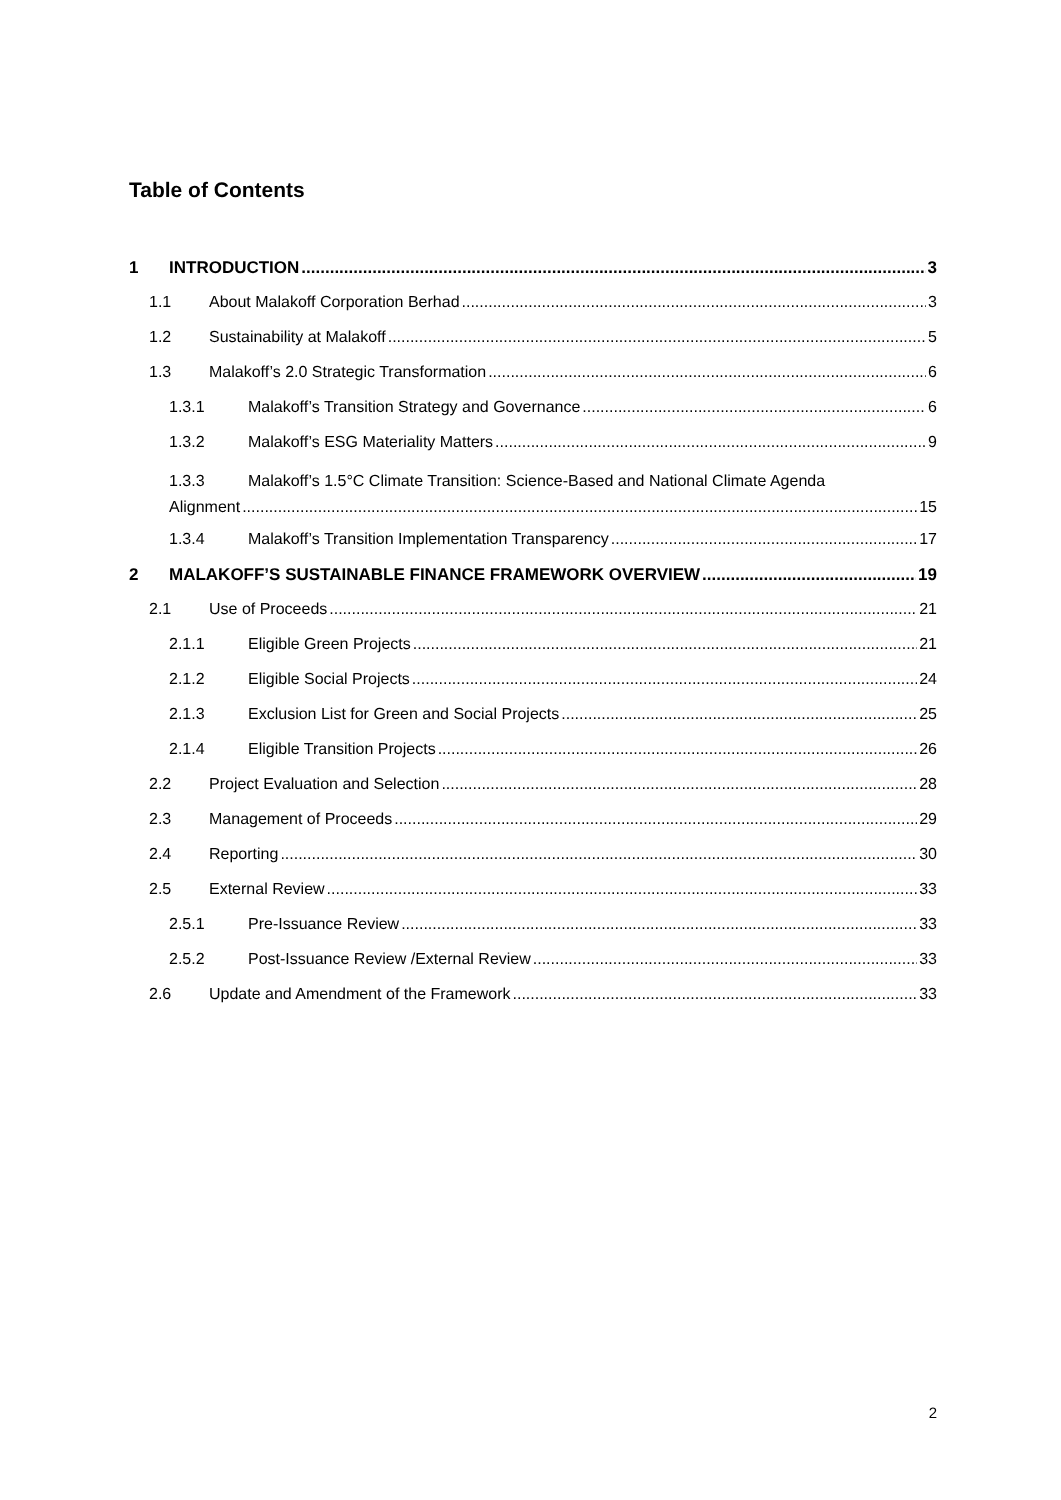Table of Contents
1 INTRODUCTION 3
1.1 About Malakoff Corporation Berhad 3
1.2 Sustainability at Malakoff 5
1.3 Malakoff’s 2.0 Strategic Transformation 6
1.3.1 Malakoff’s Transition Strategy and Governance 6
1.3.2 Malakoff’s ESG Materiality Matters 9
1.3.3 Malakoff’s 1.5°C Climate Transition: Science-Based and National Climate Agenda
Alignment 15
1.3.4 Malakoff’s Transition Implementation Transparency 17
2 MALAKOFF’S SUSTAINABLE FINANCE FRAMEWORK OVERVIEW 19
2.1 Use of Proceeds 21
2.1.1 Eligible Green Projects 21
2.1.2 Eligible Social Projects 24
2.1.3 Exclusion List for Green and Social Projects 25
2.1.4 Eligible Transition Projects 26
2.2 Project Evaluation and Selection 28
2.3 Management of Proceeds 29
2.4 Reporting 30
2.5 External Review 33
2.5.1 Pre-Issuance Review 33
2.5.2 Post-Issuance Review /External Review 33
2.6 Update and Amendment of the Framework 33
2